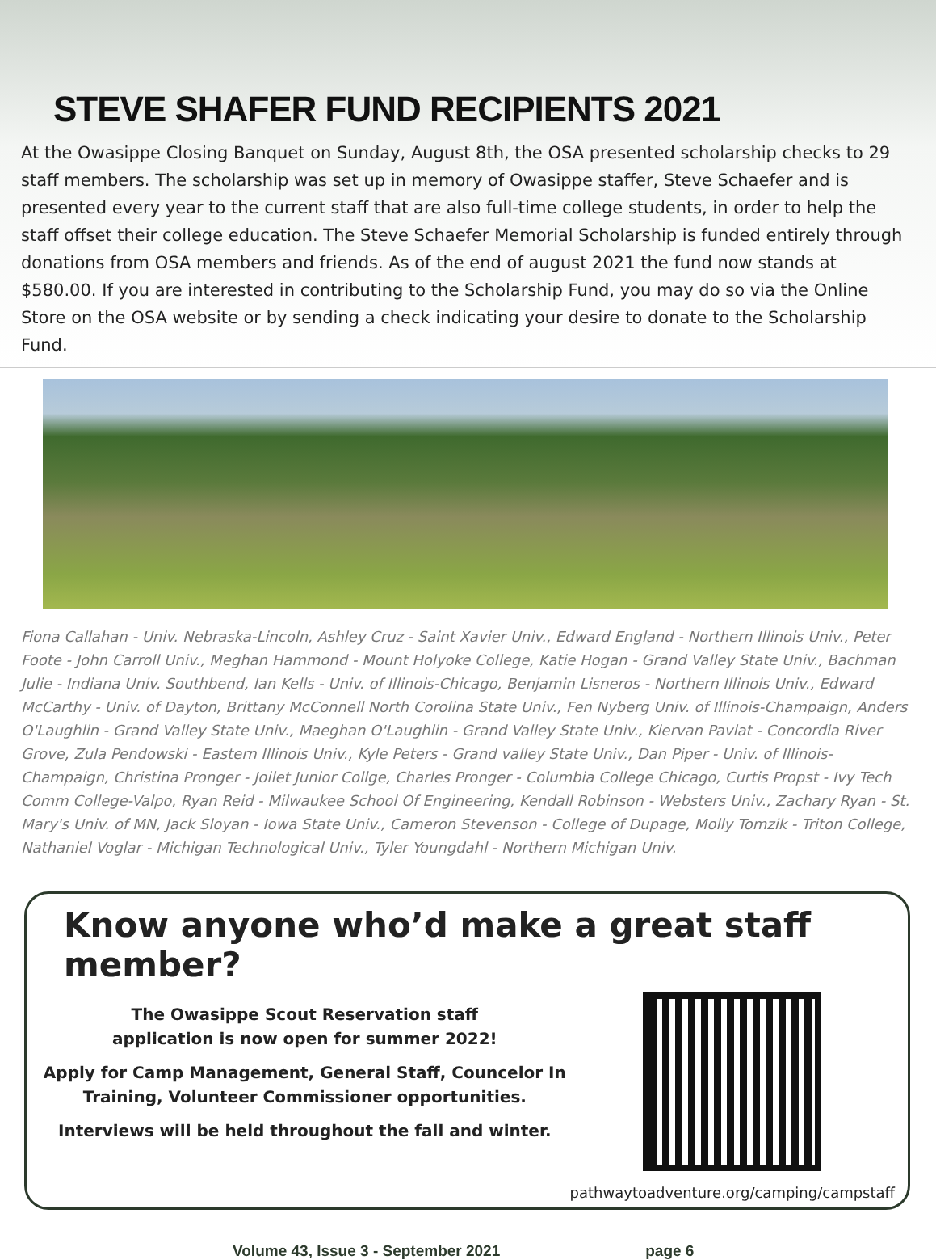STEVE SHAFER FUND RECIPIENTS 2021
At the Owasippe Closing Banquet on Sunday, August 8th, the OSA presented scholarship checks to 29 staff members. The scholarship was set up in memory of Owasippe staffer, Steve Schaefer and is presented every year to the current staff that are also full-time college students, in order to help the staff offset their college education. The Steve Schaefer Memorial Scholarship is funded entirely through donations from OSA members and friends. As of the end of august 2021 the fund now stands at $580.00. If you are interested in contributing to the Scholarship Fund, you may do so via the Online Store on the OSA website or by sending a check indicating your desire to donate to the Scholarship Fund.
Fiona Callahan - Univ. Nebraska-Lincoln, Ashley Cruz - Saint Xavier Univ., Edward England - Northern Illinois Univ., Peter Foote - John Carroll Univ., Meghan Hammond - Mount Holyoke College, Katie Hogan - Grand Valley State Univ., Bachman Julie - Indiana Univ. Southbend, Ian Kells - Univ. of Illinois-Chicago, Benjamin Lisneros - Northern Illinois Univ., Edward McCarthy - Univ. of Dayton, Brittany McConnell North Corolina State Univ., Fen Nyberg Univ. of Illinois-Champaign, Anders O'Laughlin - Grand Valley State Univ., Maeghan O'Laughlin - Grand Valley State Univ., Kiervan Pavlat - Concordia River Grove, Zula Pendowski - Eastern Illinois Univ., Kyle Peters - Grand valley State Univ., Dan Piper - Univ. of Illinois-Champaign, Christina Pronger - Joilet Junior Collge, Charles Pronger - Columbia College Chicago, Curtis Propst - Ivy Tech Comm College-Valpo, Ryan Reid - Milwaukee School Of Engineering, Kendall Robinson - Websters Univ., Zachary Ryan - St. Mary's Univ. of MN, Jack Sloyan - Iowa State Univ., Cameron Stevenson - College of Dupage, Molly Tomzik - Triton College, Nathaniel Voglar - Michigan Technological Univ., Tyler Youngdahl - Northern Michigan Univ.
Know anyone who’d make a great staff member?
The Owasippe Scout Reservation staff
application is now open for summer 2022!
Apply for Camp Management, General Staff, Councelor In Training, Volunteer Commissioner opportunities.
Interviews will be held throughout the fall and winter.
pathwaytoadventure.org/camping/campstaff
Volume 43, Issue 3 - September 2021 page 6